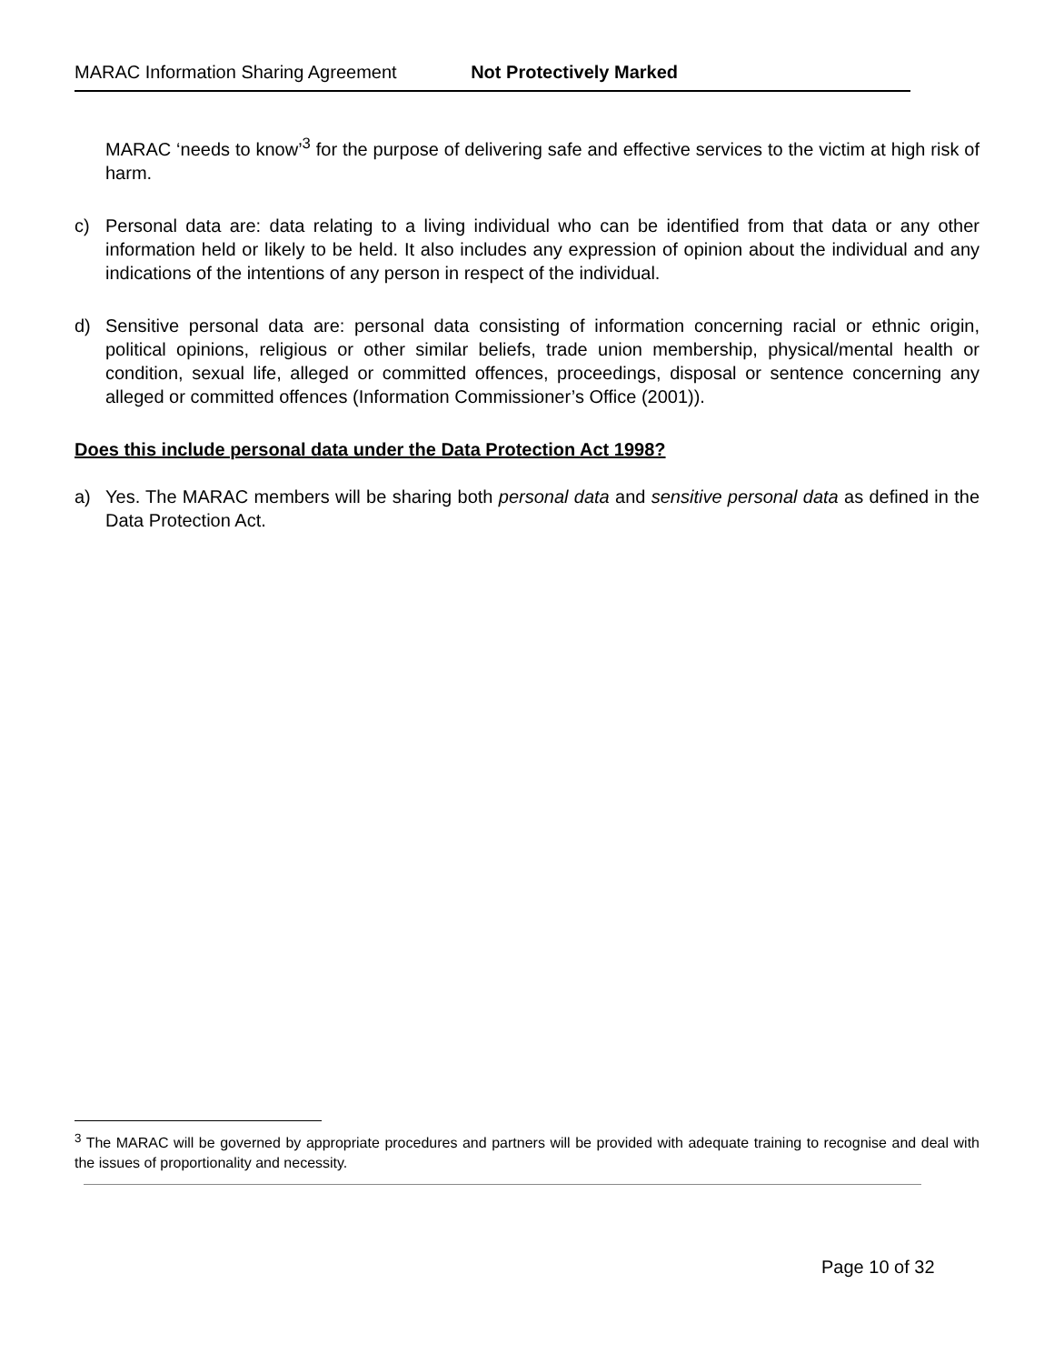MARAC Information Sharing Agreement Not Protectively Marked
MARAC ‘needs to know’<sup>3</sup> for the purpose of delivering safe and effective services to the victim at high risk of harm.
c) Personal data are: data relating to a living individual who can be identified from that data or any other information held or likely to be held. It also includes any expression of opinion about the individual and any indications of the intentions of any person in respect of the individual.
d) Sensitive personal data are: personal data consisting of information concerning racial or ethnic origin, political opinions, religious or other similar beliefs, trade union membership, physical/mental health or condition, sexual life, alleged or committed offences, proceedings, disposal or sentence concerning any alleged or committed offences (Information Commissioner’s Office (2001)).
Does this include personal data under the Data Protection Act 1998?
a) Yes. The MARAC members will be sharing both personal data and sensitive personal data as defined in the Data Protection Act.
<sup>3</sup> The MARAC will be governed by appropriate procedures and partners will be provided with adequate training to recognise and deal with the issues of proportionality and necessity.
Page 10 of 32